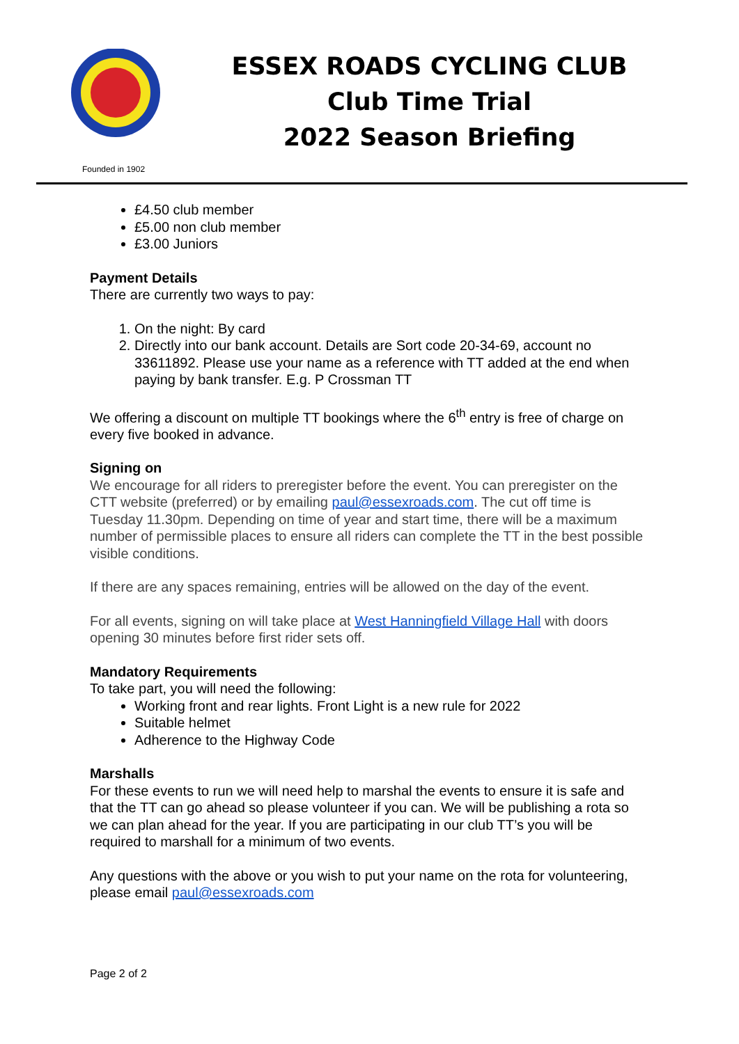ESSEX ROADS CYCLING CLUB
Club Time Trial
2022 Season Briefing
Founded in 1902
£4.50 club member
£5.00 non club member
£3.00 Juniors
Payment Details
There are currently two ways to pay:
1. On the night: By card
2. Directly into our bank account. Details are Sort code 20-34-69, account no 33611892. Please use your name as a reference with TT added at the end when paying by bank transfer. E.g. P Crossman TT
We offering a discount on multiple TT bookings where the 6<sup>th</sup> entry is free of charge on every five booked in advance.
Signing on
We encourage for all riders to preregister before the event. You can preregister on the CTT website (preferred) or by emailing paul@essexroads.com. The cut off time is Tuesday 11.30pm. Depending on time of year and start time, there will be a maximum number of permissible places to ensure all riders can complete the TT in the best possible visible conditions.
If there are any spaces remaining, entries will be allowed on the day of the event.
For all events, signing on will take place at West Hanningfield Village Hall with doors opening 30 minutes before first rider sets off.
Mandatory Requirements
To take part, you will need the following:
Working front and rear lights. Front Light is a new rule for 2022
Suitable helmet
Adherence to the Highway Code
Marshalls
For these events to run we will need help to marshal the events to ensure it is safe and that the TT can go ahead so please volunteer if you can. We will be publishing a rota so we can plan ahead for the year. If you are participating in our club TT’s you will be required to marshall for a minimum of two events.
Any questions with the above or you wish to put your name on the rota for volunteering, please email paul@essexroads.com
Page 2 of 2